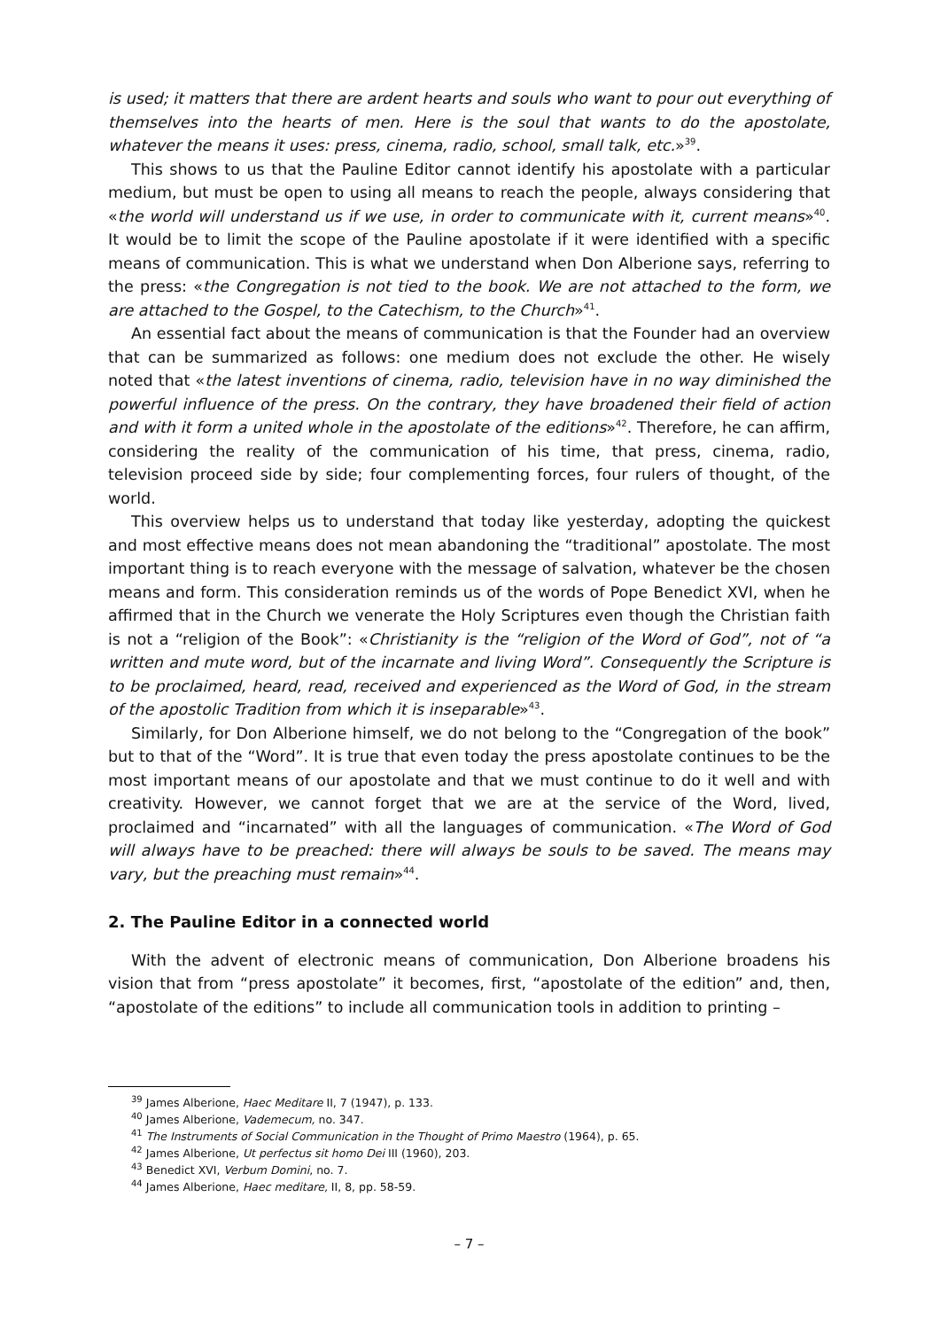is used; it matters that there are ardent hearts and souls who want to pour out everything of themselves into the hearts of men. Here is the soul that wants to do the apostolate, whatever the means it uses: press, cinema, radio, school, small talk, etc.»<sup>39</sup>.
This shows to us that the Pauline Editor cannot identify his apostolate with a particular medium, but must be open to using all means to reach the people, always considering that «the world will understand us if we use, in order to communicate with it, current means»<sup>40</sup>. It would be to limit the scope of the Pauline apostolate if it were identified with a specific means of communication. This is what we understand when Don Alberione says, referring to the press: «the Congregation is not tied to the book. We are not attached to the form, we are attached to the Gospel, to the Catechism, to the Church»<sup>41</sup>.
An essential fact about the means of communication is that the Founder had an overview that can be summarized as follows: one medium does not exclude the other. He wisely noted that «the latest inventions of cinema, radio, television have in no way diminished the powerful influence of the press. On the contrary, they have broadened their field of action and with it form a united whole in the apostolate of the editions»<sup>42</sup>. Therefore, he can affirm, considering the reality of the communication of his time, that press, cinema, radio, television proceed side by side; four complementing forces, four rulers of thought, of the world.
This overview helps us to understand that today like yesterday, adopting the quickest and most effective means does not mean abandoning the “traditional” apostolate. The most important thing is to reach everyone with the message of salvation, whatever be the chosen means and form. This consideration reminds us of the words of Pope Benedict XVI, when he affirmed that in the Church we venerate the Holy Scriptures even though the Christian faith is not a “religion of the Book”: «Christianity is the “religion of the Word of God”, not of “a written and mute word, but of the incarnate and living Word”. Consequently the Scripture is to be proclaimed, heard, read, received and experienced as the Word of God, in the stream of the apostolic Tradition from which it is inseparable»<sup>43</sup>.
Similarly, for Don Alberione himself, we do not belong to the “Congregation of the book” but to that of the “Word”. It is true that even today the press apostolate continues to be the most important means of our apostolate and that we must continue to do it well and with creativity. However, we cannot forget that we are at the service of the Word, lived, proclaimed and “incarnated” with all the languages of communication. «The Word of God will always have to be preached: there will always be souls to be saved. The means may vary, but the preaching must remain»<sup>44</sup>.
2. The Pauline Editor in a connected world
With the advent of electronic means of communication, Don Alberione broadens his vision that from “press apostolate” it becomes, first, “apostolate of the edition” and, then, “apostolate of the editions” to include all communication tools in addition to printing –
<sup>39</sup> James Alberione, Haec Meditare II, 7 (1947), p. 133.
<sup>40</sup> James Alberione, Vademecum, no. 347.
<sup>41</sup> The Instruments of Social Communication in the Thought of Primo Maestro (1964), p. 65.
<sup>42</sup> James Alberione, Ut perfectus sit homo Dei III (1960), 203.
<sup>43</sup> Benedict XVI, Verbum Domini, no. 7.
<sup>44</sup> James Alberione, Haec meditare, II, 8, pp. 58-59.
– 7 –